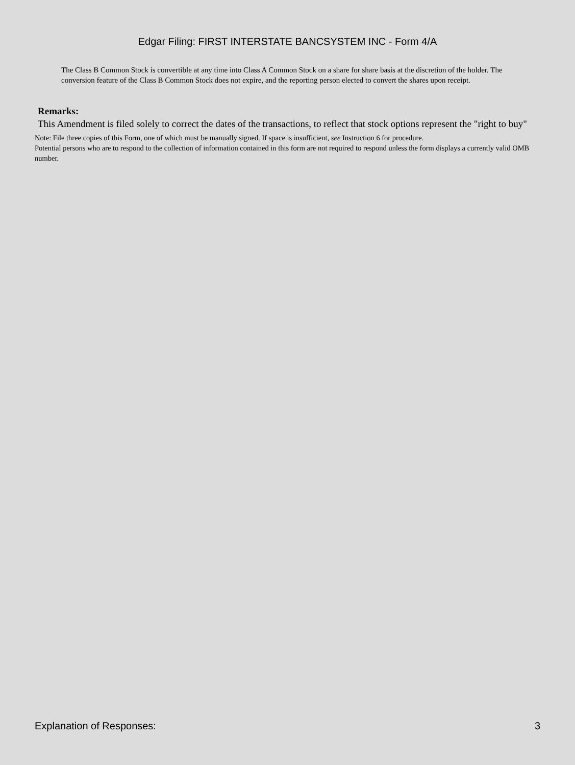Edgar Filing: FIRST INTERSTATE BANCSYSTEM INC - Form 4/A
The Class B Common Stock is convertible at any time into Class A Common Stock on a share for share basis at the discretion of the holder. The conversion feature of the Class B Common Stock does not expire, and the reporting person elected to convert the shares upon receipt.
Remarks:
This Amendment is filed solely to correct the dates of the transactions, to reflect that stock options represent the "right to buy"
Note: File three copies of this Form, one of which must be manually signed. If space is insufficient, see Instruction 6 for procedure.
Potential persons who are to respond to the collection of information contained in this form are not required to respond unless the form displays a currently valid OMB number.
Explanation of Responses: 3